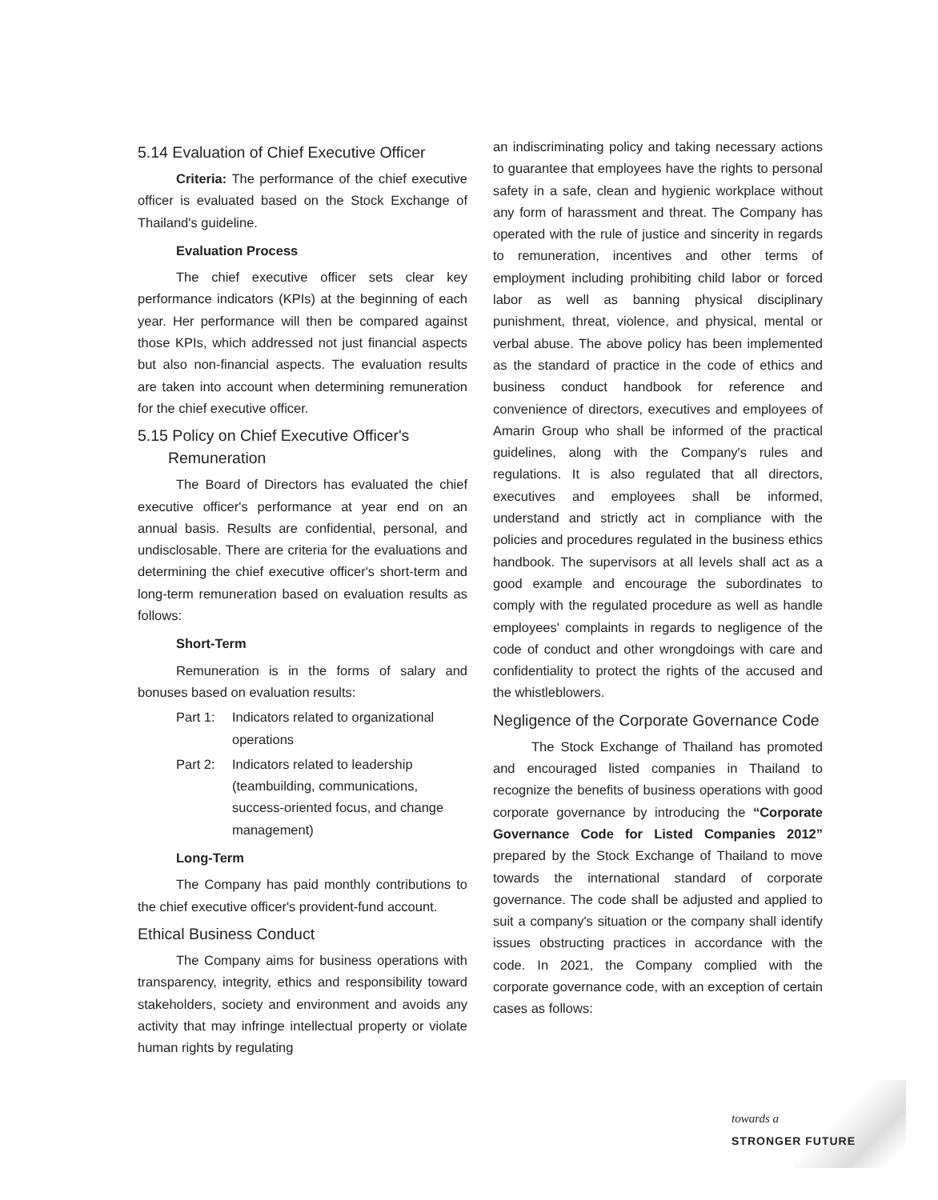5.14 Evaluation of Chief Executive Officer
Criteria: The performance of the chief executive officer is evaluated based on the Stock Exchange of Thailand's guideline.
Evaluation Process
The chief executive officer sets clear key performance indicators (KPIs) at the beginning of each year. Her performance will then be compared against those KPIs, which addressed not just financial aspects but also non-financial aspects. The evaluation results are taken into account when determining remuneration for the chief executive officer.
5.15 Policy on Chief Executive Officer's
Remuneration
The Board of Directors has evaluated the chief executive officer's performance at year end on an annual basis. Results are confidential, personal, and undisclosable. There are criteria for the evaluations and determining the chief executive officer's short-term and long-term remuneration based on evaluation results as follows:
Short-Term
Remuneration is in the forms of salary and bonuses based on evaluation results:
Part 1: Indicators related to organizational operations
Part 2: Indicators related to leadership (teambuilding, communications, success-oriented focus, and change management)
Long-Term
The Company has paid monthly contributions to the chief executive officer's provident-fund account.
Ethical Business Conduct
The Company aims for business operations with transparency, integrity, ethics and responsibility toward stakeholders, society and environment and avoids any activity that may infringe intellectual property or violate human rights by regulating
an indiscriminating policy and taking necessary actions to guarantee that employees have the rights to personal safety in a safe, clean and hygienic workplace without any form of harassment and threat. The Company has operated with the rule of justice and sincerity in regards to remuneration, incentives and other terms of employment including prohibiting child labor or forced labor as well as banning physical disciplinary punishment, threat, violence, and physical, mental or verbal abuse. The above policy has been implemented as the standard of practice in the code of ethics and business conduct handbook for reference and convenience of directors, executives and employees of Amarin Group who shall be informed of the practical guidelines, along with the Company's rules and regulations. It is also regulated that all directors, executives and employees shall be informed, understand and strictly act in compliance with the policies and procedures regulated in the business ethics handbook. The supervisors at all levels shall act as a good example and encourage the subordinates to comply with the regulated procedure as well as handle employees' complaints in regards to negligence of the code of conduct and other wrongdoings with care and confidentiality to protect the rights of the accused and the whistleblowers.
Negligence of the Corporate Governance Code
The Stock Exchange of Thailand has promoted and encouraged listed companies in Thailand to recognize the benefits of business operations with good corporate governance by introducing the “Corporate Governance Code for Listed Companies 2012” prepared by the Stock Exchange of Thailand to move towards the international standard of corporate governance. The code shall be adjusted and applied to suit a company's situation or the company shall identify issues obstructing practices in accordance with the code. In 2021, the Company complied with the corporate governance code, with an exception of certain cases as follows:
towards a
STRONGER FUTURE